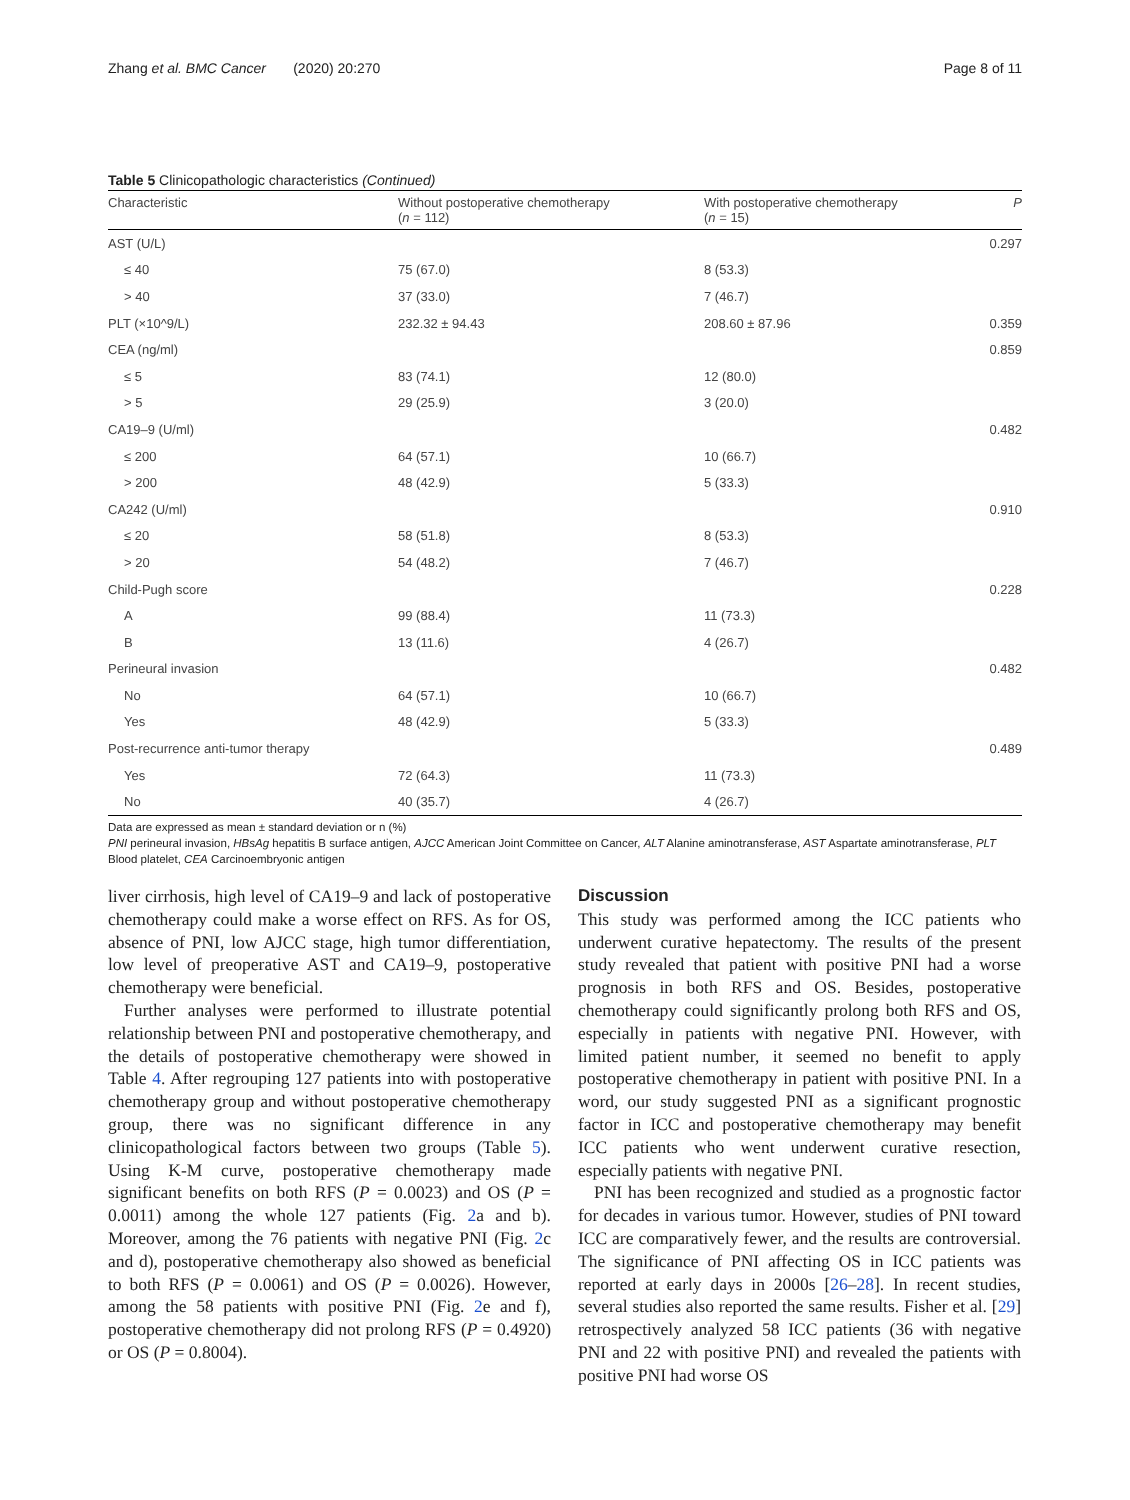Zhang et al. BMC Cancer (2020) 20:270 Page 8 of 11
Table 5 Clinicopathologic characteristics (Continued)
| Characteristic | Without postoperative chemotherapy ( n = 112) | With postoperative chemotherapy ( n = 15) | P |
| --- | --- | --- | --- |
| AST (U/L) | | | 0.297 |
| ≤ 40 | 75 (67.0) | 8 (53.3) | |
| > 40 | 37 (33.0) | 7 (46.7) | |
| PLT (×10^9/L) | 232.32 ± 94.43 | 208.60 ± 87.96 | 0.359 |
| CEA (ng/ml) | | | 0.859 |
| ≤ 5 | 83 (74.1) | 12 (80.0) | |
| > 5 | 29 (25.9) | 3 (20.0) | |
| CA19–9 (U/ml) | | | 0.482 |
| ≤ 200 | 64 (57.1) | 10 (66.7) | |
| > 200 | 48 (42.9) | 5 (33.3) | |
| CA242 (U/ml) | | | 0.910 |
| ≤ 20 | 58 (51.8) | 8 (53.3) | |
| > 20 | 54 (48.2) | 7 (46.7) | |
| Child-Pugh score | | | 0.228 |
| A | 99 (88.4) | 11 (73.3) | |
| B | 13 (11.6) | 4 (26.7) | |
| Perineural invasion | | | 0.482 |
| No | 64 (57.1) | 10 (66.7) | |
| Yes | 48 (42.9) | 5 (33.3) | |
| Post-recurrence anti-tumor therapy | | | 0.489 |
| Yes | 72 (64.3) | 11 (73.3) | |
| No | 40 (35.7) | 4 (26.7) | |
Data are expressed as mean ± standard deviation or n (%)
PNI perineural invasion, HBsAg hepatitis B surface antigen, AJCC American Joint Committee on Cancer, ALT Alanine aminotransferase, AST Aspartate aminotransferase, PLT Blood platelet, CEA Carcinoembryonic antigen
liver cirrhosis, high level of CA19–9 and lack of postoperative chemotherapy could make a worse effect on RFS. As for OS, absence of PNI, low AJCC stage, high tumor differentiation, low level of preoperative AST and CA19–9, postoperative chemotherapy were beneficial.
Further analyses were performed to illustrate potential relationship between PNI and postoperative chemotherapy, and the details of postoperative chemotherapy were showed in Table 4. After regrouping 127 patients into with postoperative chemotherapy group and without postoperative chemotherapy group, there was no significant difference in any clinicopathological factors between two groups (Table 5). Using K-M curve, postoperative chemotherapy made significant benefits on both RFS (P = 0.0023) and OS (P = 0.0011) among the whole 127 patients (Fig. 2a and b). Moreover, among the 76 patients with negative PNI (Fig. 2c and d), postoperative chemotherapy also showed as beneficial to both RFS (P = 0.0061) and OS (P = 0.0026). However, among the 58 patients with positive PNI (Fig. 2e and f), postoperative chemotherapy did not prolong RFS (P = 0.4920) or OS (P = 0.8004).
Discussion
This study was performed among the ICC patients who underwent curative hepatectomy. The results of the present study revealed that patient with positive PNI had a worse prognosis in both RFS and OS. Besides, postoperative chemotherapy could significantly prolong both RFS and OS, especially in patients with negative PNI. However, with limited patient number, it seemed no benefit to apply postoperative chemotherapy in patient with positive PNI. In a word, our study suggested PNI as a significant prognostic factor in ICC and postoperative chemotherapy may benefit ICC patients who went underwent curative resection, especially patients with negative PNI.
PNI has been recognized and studied as a prognostic factor for decades in various tumor. However, studies of PNI toward ICC are comparatively fewer, and the results are controversial. The significance of PNI affecting OS in ICC patients was reported at early days in 2000s [26–28]. In recent studies, several studies also reported the same results. Fisher et al. [29] retrospectively analyzed 58 ICC patients (36 with negative PNI and 22 with positive PNI) and revealed the patients with positive PNI had worse OS